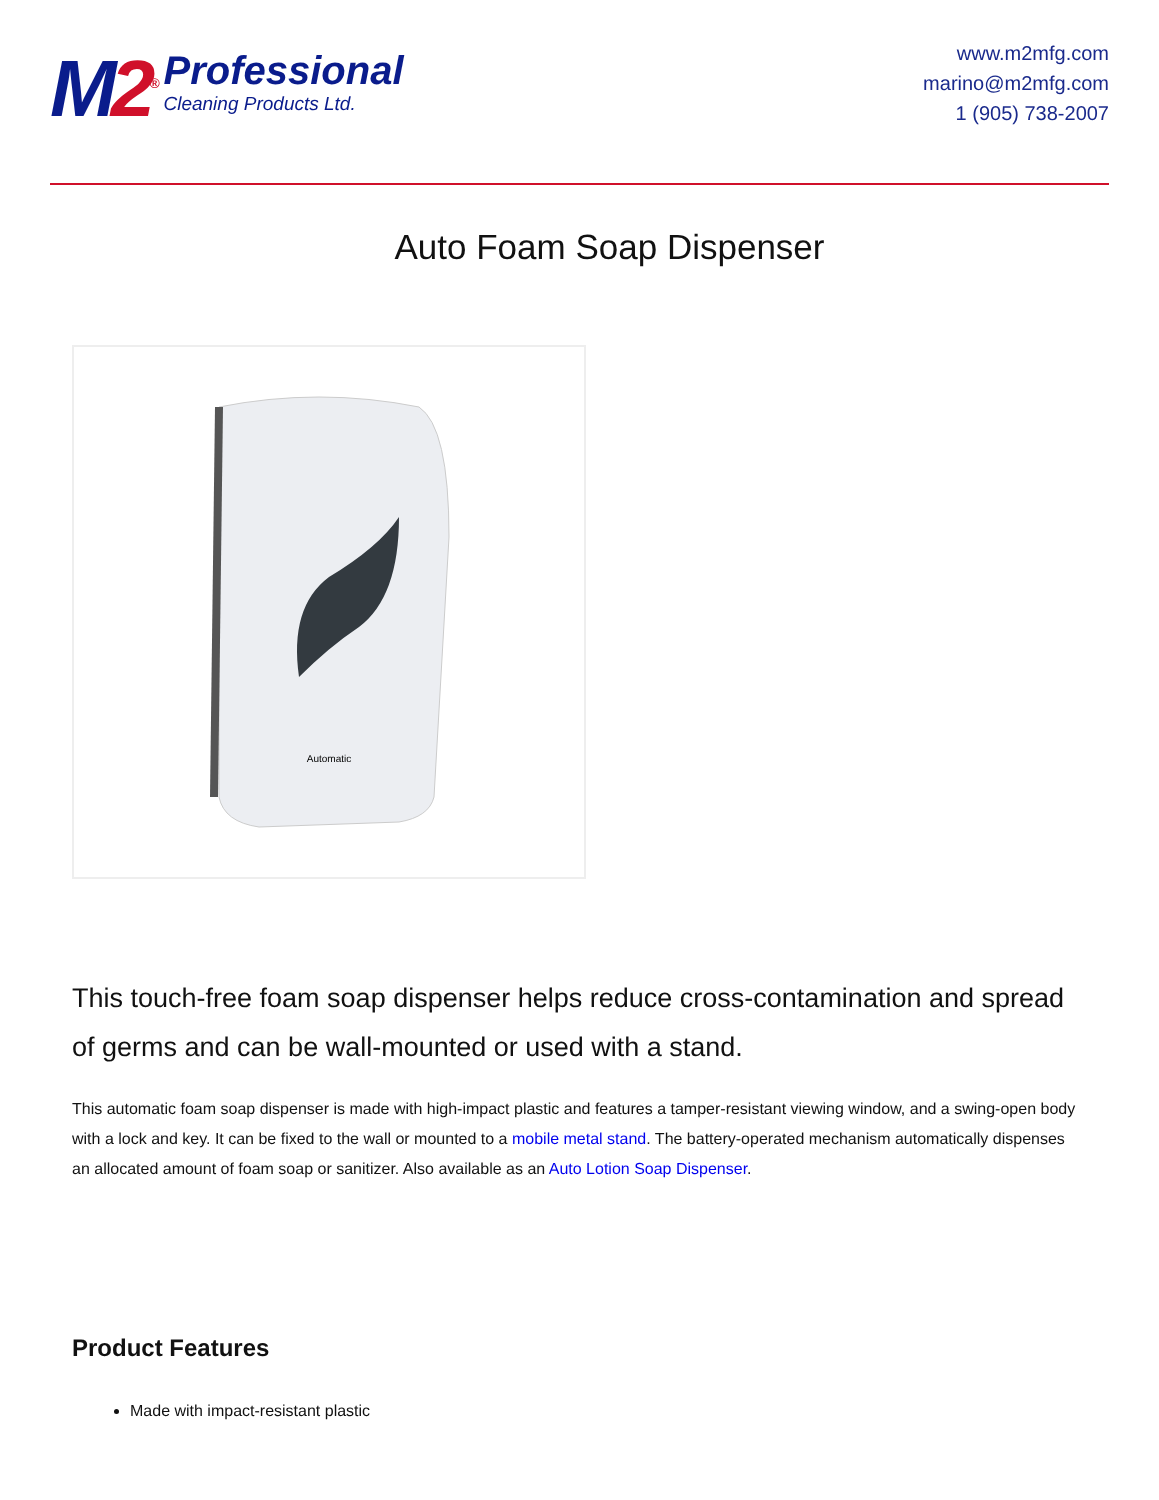M 2<sup>®</sup>
Professional
Cleaning Products Ltd.
www.m2mfg.com
marino@m2mfg.com
1 (905) 738-2007
Auto Foam Soap Dispenser
Automatic
This touch-free foam soap dispenser helps reduce cross-contamination and spread of germs and can be wall-mounted or used with a stand.
This automatic foam soap dispenser is made with high-impact plastic and features a tamper-resistant viewing window, and a swing-open body with a lock and key. It can be fixed to the wall or mounted to a mobile metal stand. The battery-operated mechanism automatically dispenses an allocated amount of foam soap or sanitizer. Also available as an Auto Lotion Soap Dispenser.
Product Features
Made with impact-resistant plastic